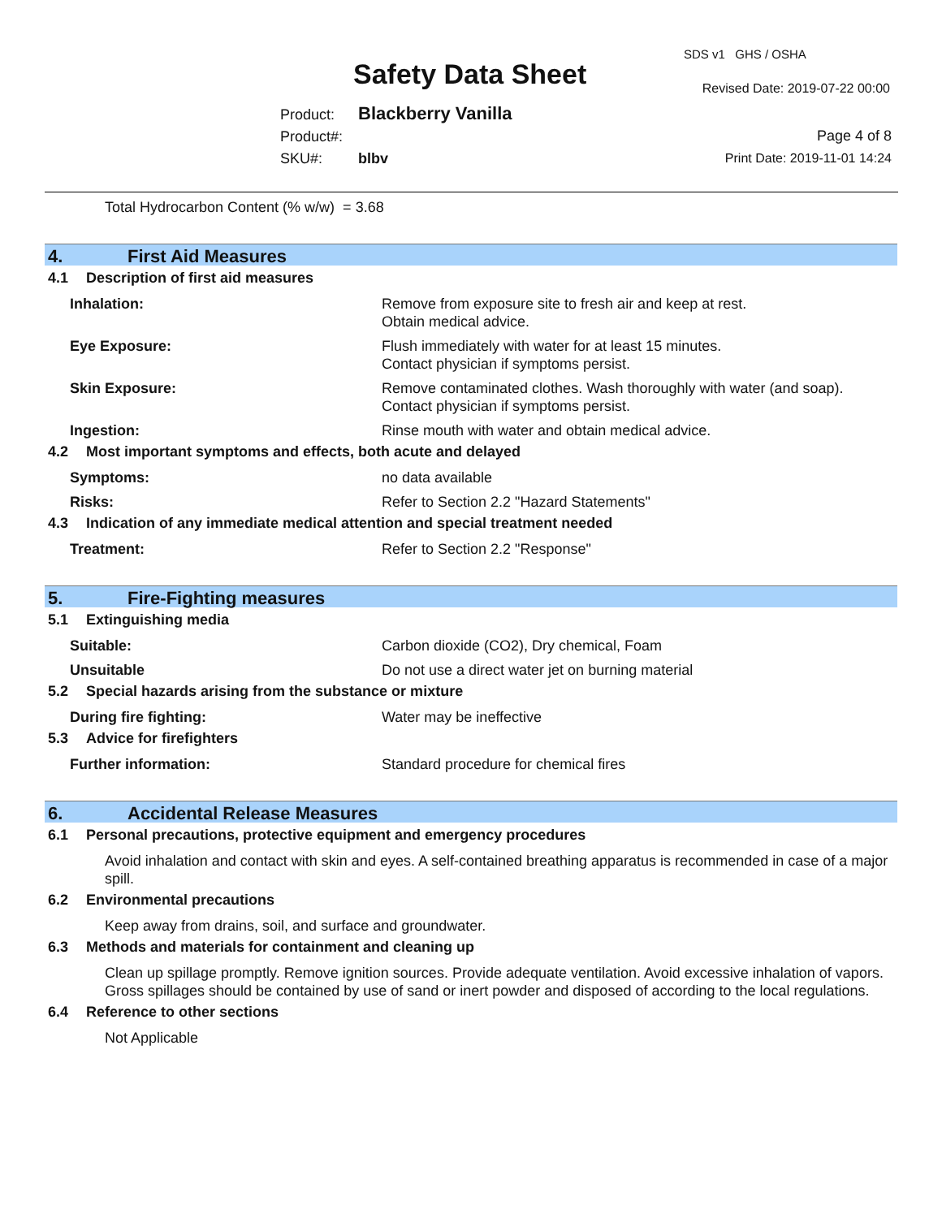Safety Data Sheet
SDS v1 GHS / OSHA
Revised Date: 2019-07-22 00:00
Product: Blackberry Vanilla
Product#:
SKU#: blbv
Page 4 of 8
Print Date: 2019-11-01 14:24
Total Hydrocarbon Content (% w/w) = 3.68
4. First Aid Measures
4.1 Description of first aid measures
Inhalation: Remove from exposure site to fresh air and keep at rest.
Obtain medical advice.
Eye Exposure: Flush immediately with water for at least 15 minutes.
Contact physician if symptoms persist.
Skin Exposure: Remove contaminated clothes. Wash thoroughly with water (and soap).
Contact physician if symptoms persist.
Ingestion: Rinse mouth with water and obtain medical advice.
4.2 Most important symptoms and effects, both acute and delayed
Symptoms: no data available
Risks: Refer to Section 2.2 "Hazard Statements"
4.3 Indication of any immediate medical attention and special treatment needed
Treatment: Refer to Section 2.2 "Response"
5. Fire-Fighting measures
5.1 Extinguishing media
Suitable: Carbon dioxide (CO2), Dry chemical, Foam
Unsuitable Do not use a direct water jet on burning material
5.2 Special hazards arising from the substance or mixture
During fire fighting: Water may be ineffective
5.3 Advice for firefighters
Further information: Standard procedure for chemical fires
6. Accidental Release Measures
6.1 Personal precautions, protective equipment and emergency procedures
Avoid inhalation and contact with skin and eyes. A self-contained breathing apparatus is recommended in case of a major spill.
6.2 Environmental precautions
Keep away from drains, soil, and surface and groundwater.
6.3 Methods and materials for containment and cleaning up
Clean up spillage promptly. Remove ignition sources. Provide adequate ventilation. Avoid excessive inhalation of vapors. Gross spillages should be contained by use of sand or inert powder and disposed of according to the local regulations.
6.4 Reference to other sections
Not Applicable